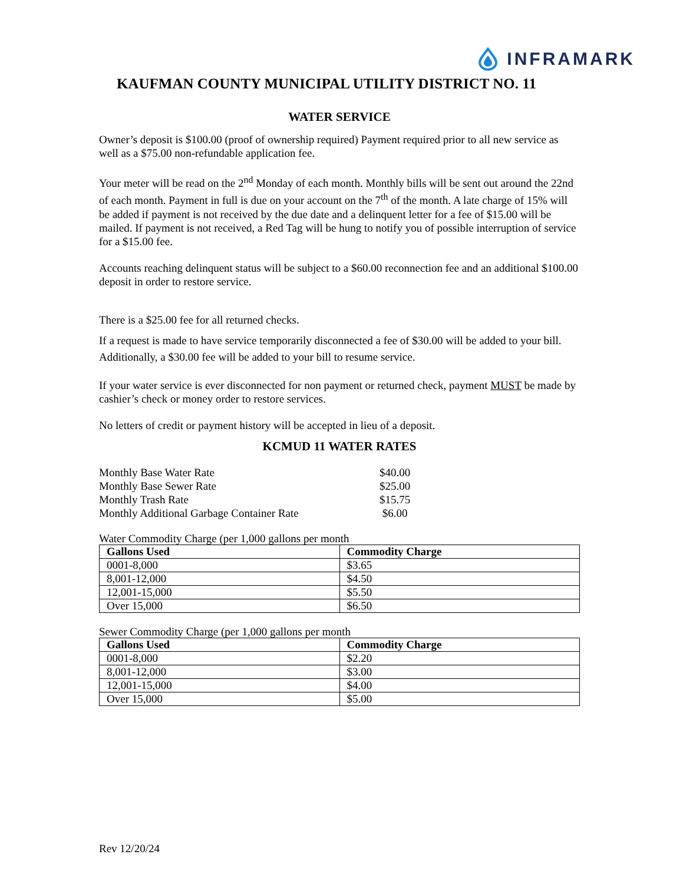INFRAMARK
KAUFMAN COUNTY MUNICIPAL UTILITY DISTRICT NO. 11
WATER SERVICE
Owner’s deposit is $100.00 (proof of ownership required) Payment required prior to all new service as well as a $75.00 non-refundable application fee.
Your meter will be read on the 2<sup>nd</sup> Monday of each month. Monthly bills will be sent out around the 22nd of each month. Payment in full is due on your account on the 7<sup>th</sup> of the month. A late charge of 15% will be added if payment is not received by the due date and a delinquent letter for a fee of $15.00 will be mailed. If payment is not received, a Red Tag will be hung to notify you of possible interruption of service for a $15.00 fee.
Accounts reaching delinquent status will be subject to a $60.00 reconnection fee and an additional $100.00 deposit in order to restore service.
There is a $25.00 fee for all returned checks.
If a request is made to have service temporarily disconnected a fee of $30.00 will be added to your bill. Additionally, a $30.00 fee will be added to your bill to resume service.
If your water service is ever disconnected for non payment or returned check, payment MUST be made by cashier’s check or money order to restore services.
No letters of credit or payment history will be accepted in lieu of a deposit.
KCMUD 11 WATER RATES
| Monthly Base Water Rate | $40.00 |
| Monthly Base Sewer Rate | $25.00 |
| Monthly Trash Rate | $15.75 |
| Monthly Additional Garbage Container Rate | $6.00 |
Water Commodity Charge (per 1,000 gallons per month
| Gallons Used | Commodity Charge |
| --- | --- |
| 0001-8,000 | $3.65 |
| 8,001-12,000 | $4.50 |
| 12,001-15,000 | $5.50 |
| Over 15,000 | $6.50 |
Sewer Commodity Charge (per 1,000 gallons per month
| Gallons Used | Commodity Charge |
| --- | --- |
| 0001-8,000 | $2.20 |
| 8,001-12,000 | $3.00 |
| 12,001-15,000 | $4.00 |
| Over 15,000 | $5.00 |
Rev 12/20/24